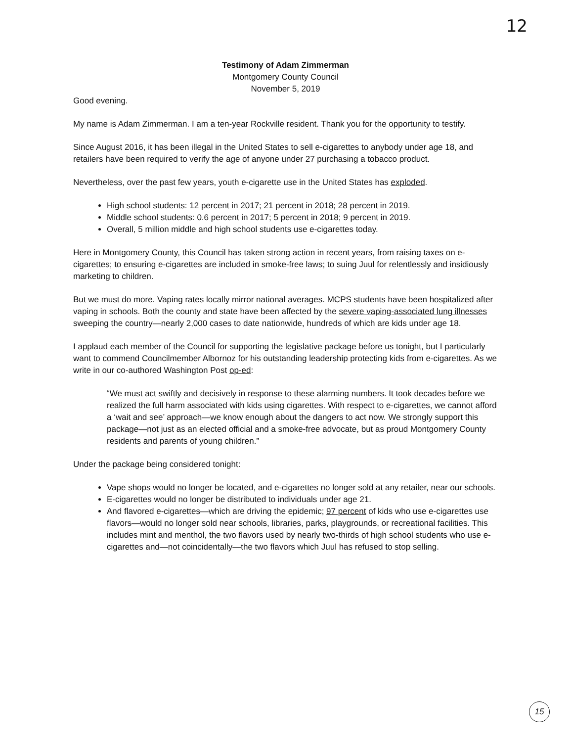12
Testimony of Adam Zimmerman
Montgomery County Council
November 5, 2019
Good evening.
My name is Adam Zimmerman. I am a ten-year Rockville resident. Thank you for the opportunity to testify.
Since August 2016, it has been illegal in the United States to sell e-cigarettes to anybody under age 18, and retailers have been required to verify the age of anyone under 27 purchasing a tobacco product.
Nevertheless, over the past few years, youth e-cigarette use in the United States has exploded.
High school students: 12 percent in 2017; 21 percent in 2018; 28 percent in 2019.
Middle school students: 0.6 percent in 2017; 5 percent in 2018; 9 percent in 2019.
Overall, 5 million middle and high school students use e-cigarettes today.
Here in Montgomery County, this Council has taken strong action in recent years, from raising taxes on e-cigarettes; to ensuring e-cigarettes are included in smoke-free laws; to suing Juul for relentlessly and insidiously marketing to children.
But we must do more. Vaping rates locally mirror national averages. MCPS students have been hospitalized after vaping in schools. Both the county and state have been affected by the severe vaping-associated lung illnesses sweeping the country—nearly 2,000 cases to date nationwide, hundreds of which are kids under age 18.
I applaud each member of the Council for supporting the legislative package before us tonight, but I particularly want to commend Councilmember Albornoz for his outstanding leadership protecting kids from e-cigarettes. As we write in our co-authored Washington Post op-ed:
“We must act swiftly and decisively in response to these alarming numbers. It took decades before we realized the full harm associated with kids using cigarettes. With respect to e-cigarettes, we cannot afford a ‘wait and see’ approach—we know enough about the dangers to act now. We strongly support this package—not just as an elected official and a smoke-free advocate, but as proud Montgomery County residents and parents of young children.”
Under the package being considered tonight:
Vape shops would no longer be located, and e-cigarettes no longer sold at any retailer, near our schools.
E-cigarettes would no longer be distributed to individuals under age 21.
And flavored e-cigarettes—which are driving the epidemic; 97 percent of kids who use e-cigarettes use flavors—would no longer sold near schools, libraries, parks, playgrounds, or recreational facilities. This includes mint and menthol, the two flavors used by nearly two-thirds of high school students who use e-cigarettes and—not coincidentally—the two flavors which Juul has refused to stop selling.
15